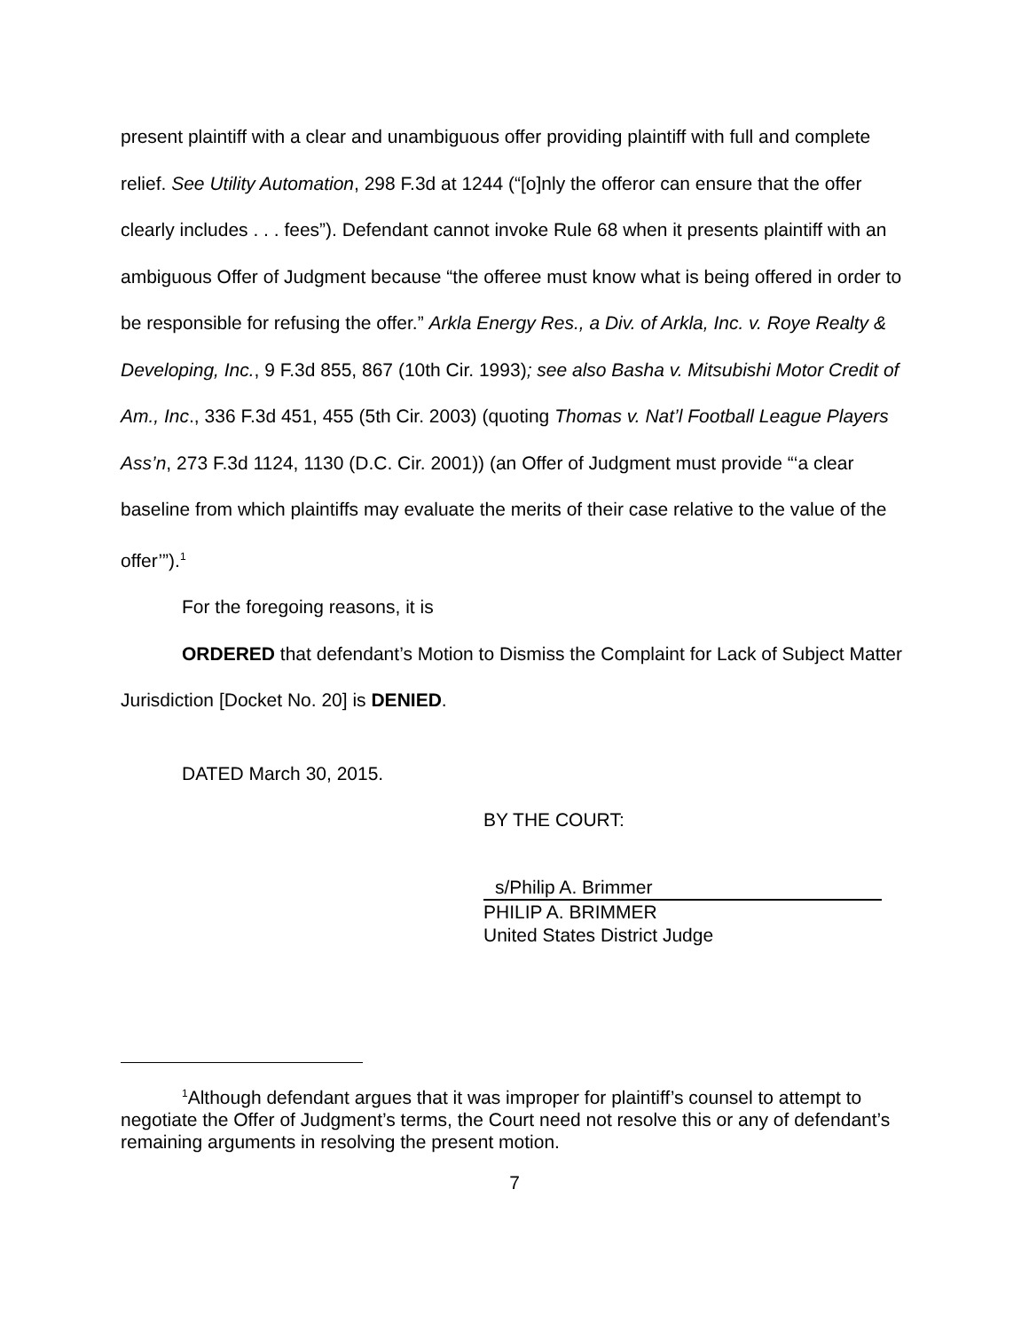present plaintiff with a clear and unambiguous offer providing plaintiff with full and complete relief. See Utility Automation, 298 F.3d at 1244 (“[o]nly the offeror can ensure that the offer clearly includes . . . fees”). Defendant cannot invoke Rule 68 when it presents plaintiff with an ambiguous Offer of Judgment because “the offeree must know what is being offered in order to be responsible for refusing the offer.” Arkla Energy Res., a Div. of Arkla, Inc. v. Roye Realty & Developing, Inc., 9 F.3d 855, 867 (10th Cir. 1993); see also Basha v. Mitsubishi Motor Credit of Am., Inc., 336 F.3d 451, 455 (5th Cir. 2003) (quoting Thomas v. Nat’l Football League Players Ass’n, 273 F.3d 1124, 1130 (D.C. Cir. 2001)) (an Offer of Judgment must provide “‘a clear baseline from which plaintiffs may evaluate the merits of their case relative to the value of the offer’”).<sup>1</sup>
For the foregoing reasons, it is
ORDERED that defendant’s Motion to Dismiss the Complaint for Lack of Subject Matter Jurisdiction [Docket No. 20] is DENIED.
DATED March 30, 2015.
BY THE COURT:
s/Philip A. Brimmer
PHILIP A. BRIMMER
United States District Judge
<sup>1</sup> Although defendant argues that it was improper for plaintiff’s counsel to attempt to negotiate the Offer of Judgment’s terms, the Court need not resolve this or any of defendant’s remaining arguments in resolving the present motion.
7